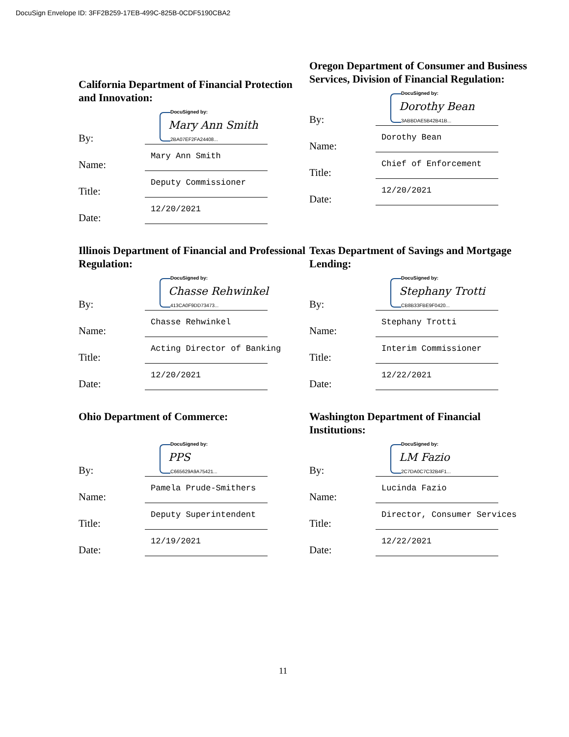DocuSign Envelope ID: 3FF2B259-17EB-499C-825B-0CDF5190CBA2
California Department of Financial Protection and Innovation:
By:
DocuSigned by:
Mary Ann Smith
2BA07EF2FA24408...
Name:
Mary Ann Smith
Title:
Deputy Commissioner
Date:
12/20/2021
Oregon Department of Consumer and Business Services, Division of Financial Regulation:
By:
DocuSigned by:
Dorothy Bean
3ABBDAE5B42B41B...
Name:
Dorothy Bean
Title:
Chief of Enforcement
Date:
12/20/2021
Illinois Department of Financial and Professional Regulation:
By:
DocuSigned by:
Chasse Rehwinkel
413CA0F9DD73473...
Name:
Chasse Rehwinkel
Title:
Acting Director of Banking
Date:
12/20/2021
Texas Department of Savings and Mortgage Lending:
By:
DocuSigned by:
Stephany Trotti
CB8B33FBE9F0420...
Name:
Stephany Trotti
Title:
Interim Commissioner
Date:
12/22/2021
Ohio Department of Commerce:
By:
DocuSigned by:
PPS
C665629A9A75421...
Name:
Pamela Prude-Smithers
Title:
Deputy Superintendent
Date:
12/19/2021
Washington Department of Financial Institutions:
By:
DocuSigned by:
LM Fazio
2C7DA0C7C32B4F1...
Name:
Lucinda Fazio
Title:
Director, Consumer Services
Date:
12/22/2021
11